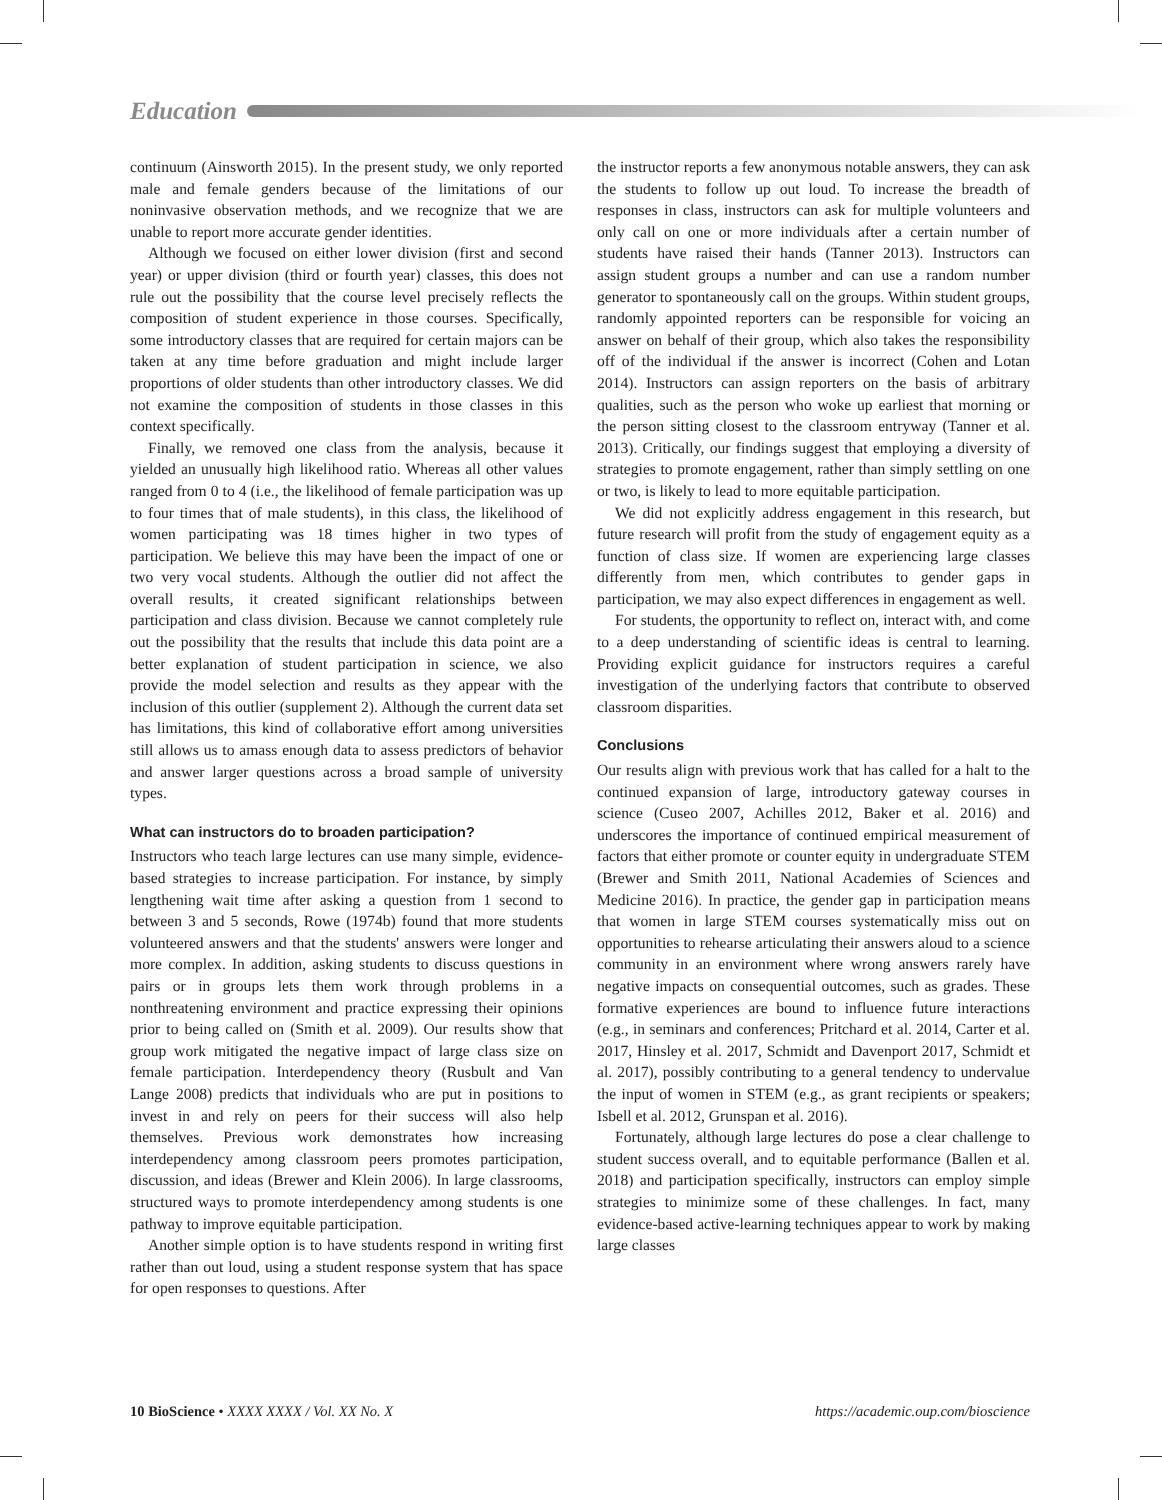Education
continuum (Ainsworth 2015). In the present study, we only reported male and female genders because of the limitations of our noninvasive observation methods, and we recognize that we are unable to report more accurate gender identities.
Although we focused on either lower division (first and second year) or upper division (third or fourth year) classes, this does not rule out the possibility that the course level precisely reflects the composition of student experience in those courses. Specifically, some introductory classes that are required for certain majors can be taken at any time before graduation and might include larger proportions of older students than other introductory classes. We did not examine the composition of students in those classes in this context specifically.
Finally, we removed one class from the analysis, because it yielded an unusually high likelihood ratio. Whereas all other values ranged from 0 to 4 (i.e., the likelihood of female participation was up to four times that of male students), in this class, the likelihood of women participating was 18 times higher in two types of participation. We believe this may have been the impact of one or two very vocal students. Although the outlier did not affect the overall results, it created significant relationships between participation and class division. Because we cannot completely rule out the possibility that the results that include this data point are a better explanation of student participation in science, we also provide the model selection and results as they appear with the inclusion of this outlier (supplement 2). Although the current data set has limitations, this kind of collaborative effort among universities still allows us to amass enough data to assess predictors of behavior and answer larger questions across a broad sample of university types.
What can instructors do to broaden participation?
Instructors who teach large lectures can use many simple, evidence-based strategies to increase participation. For instance, by simply lengthening wait time after asking a question from 1 second to between 3 and 5 seconds, Rowe (1974b) found that more students volunteered answers and that the students' answers were longer and more complex. In addition, asking students to discuss questions in pairs or in groups lets them work through problems in a nonthreatening environment and practice expressing their opinions prior to being called on (Smith et al. 2009). Our results show that group work mitigated the negative impact of large class size on female participation. Interdependency theory (Rusbult and Van Lange 2008) predicts that individuals who are put in positions to invest in and rely on peers for their success will also help themselves. Previous work demonstrates how increasing interdependency among classroom peers promotes participation, discussion, and ideas (Brewer and Klein 2006). In large classrooms, structured ways to promote interdependency among students is one pathway to improve equitable participation.
Another simple option is to have students respond in writing first rather than out loud, using a student response system that has space for open responses to questions. After
the instructor reports a few anonymous notable answers, they can ask the students to follow up out loud. To increase the breadth of responses in class, instructors can ask for multiple volunteers and only call on one or more individuals after a certain number of students have raised their hands (Tanner 2013). Instructors can assign student groups a number and can use a random number generator to spontaneously call on the groups. Within student groups, randomly appointed reporters can be responsible for voicing an answer on behalf of their group, which also takes the responsibility off of the individual if the answer is incorrect (Cohen and Lotan 2014). Instructors can assign reporters on the basis of arbitrary qualities, such as the person who woke up earliest that morning or the person sitting closest to the classroom entryway (Tanner et al. 2013). Critically, our findings suggest that employing a diversity of strategies to promote engagement, rather than simply settling on one or two, is likely to lead to more equitable participation.
We did not explicitly address engagement in this research, but future research will profit from the study of engagement equity as a function of class size. If women are experiencing large classes differently from men, which contributes to gender gaps in participation, we may also expect differences in engagement as well.
For students, the opportunity to reflect on, interact with, and come to a deep understanding of scientific ideas is central to learning. Providing explicit guidance for instructors requires a careful investigation of the underlying factors that contribute to observed classroom disparities.
Conclusions
Our results align with previous work that has called for a halt to the continued expansion of large, introductory gateway courses in science (Cuseo 2007, Achilles 2012, Baker et al. 2016) and underscores the importance of continued empirical measurement of factors that either promote or counter equity in undergraduate STEM (Brewer and Smith 2011, National Academies of Sciences and Medicine 2016). In practice, the gender gap in participation means that women in large STEM courses systematically miss out on opportunities to rehearse articulating their answers aloud to a science community in an environment where wrong answers rarely have negative impacts on consequential outcomes, such as grades. These formative experiences are bound to influence future interactions (e.g., in seminars and conferences; Pritchard et al. 2014, Carter et al. 2017, Hinsley et al. 2017, Schmidt and Davenport 2017, Schmidt et al. 2017), possibly contributing to a general tendency to undervalue the input of women in STEM (e.g., as grant recipients or speakers; Isbell et al. 2012, Grunspan et al. 2016).
Fortunately, although large lectures do pose a clear challenge to student success overall, and to equitable performance (Ballen et al. 2018) and participation specifically, instructors can employ simple strategies to minimize some of these challenges. In fact, many evidence-based active-learning techniques appear to work by making large classes
10 BioScience • XXXX XXXX / Vol. XX No. X https://academic.oup.com/bioscience